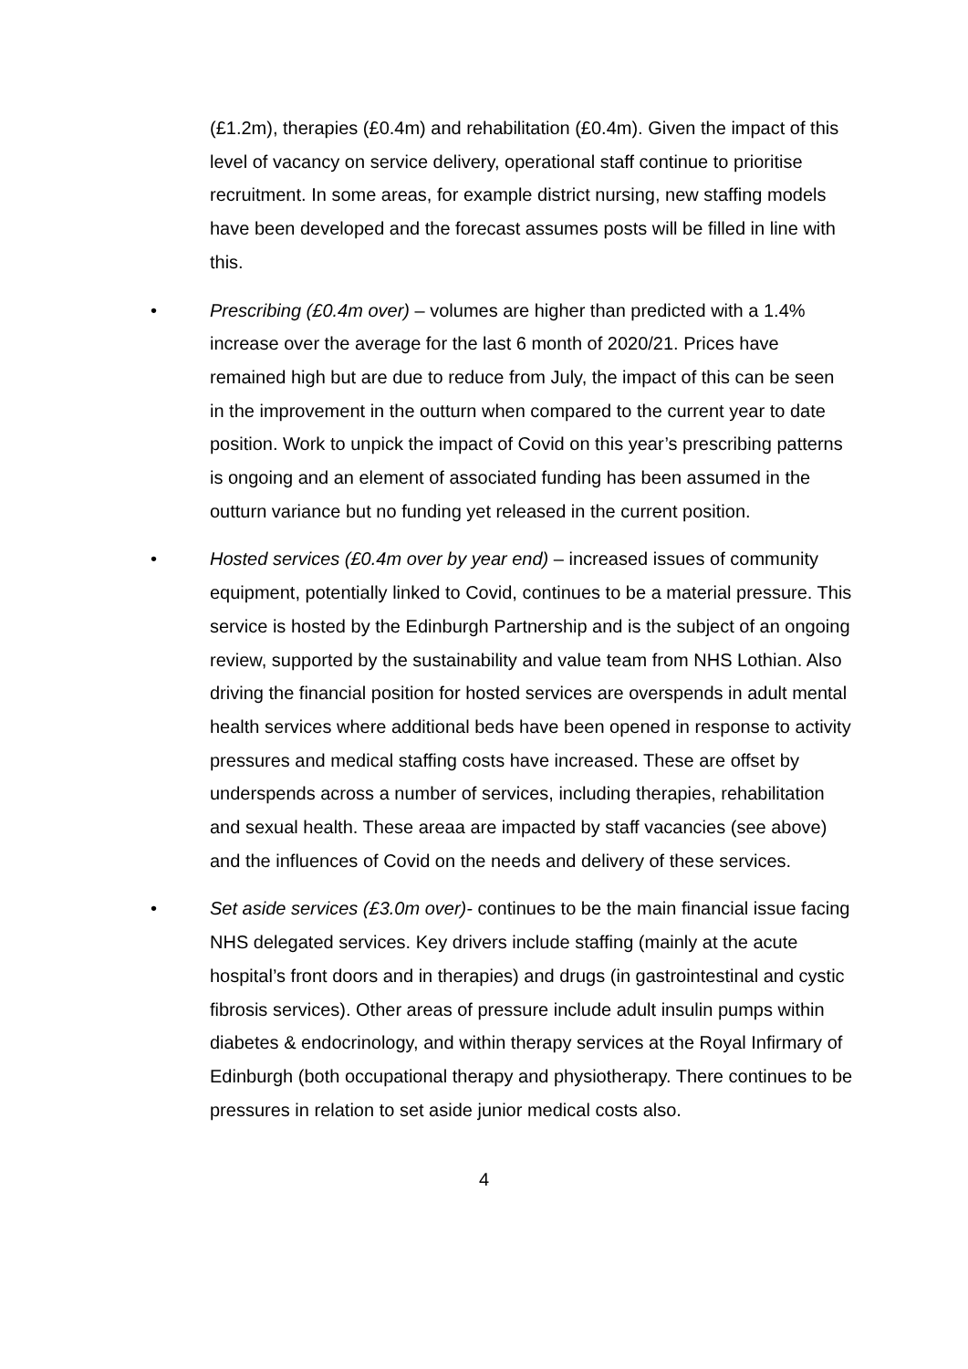(£1.2m), therapies (£0.4m) and rehabilitation (£0.4m). Given the impact of this level of vacancy on service delivery, operational staff continue to prioritise recruitment. In some areas, for example district nursing, new staffing models have been developed and the forecast assumes posts will be filled in line with this.
• Prescribing (£0.4m over) – volumes are higher than predicted with a 1.4% increase over the average for the last 6 month of 2020/21. Prices have remained high but are due to reduce from July, the impact of this can be seen in the improvement in the outturn when compared to the current year to date position. Work to unpick the impact of Covid on this year’s prescribing patterns is ongoing and an element of associated funding has been assumed in the outturn variance but no funding yet released in the current position.
• Hosted services (£0.4m over by year end) – increased issues of community equipment, potentially linked to Covid, continues to be a material pressure. This service is hosted by the Edinburgh Partnership and is the subject of an ongoing review, supported by the sustainability and value team from NHS Lothian. Also driving the financial position for hosted services are overspends in adult mental health services where additional beds have been opened in response to activity pressures and medical staffing costs have increased. These are offset by underspends across a number of services, including therapies, rehabilitation and sexual health. These areaa are impacted by staff vacancies (see above) and the influences of Covid on the needs and delivery of these services.
• Set aside services (£3.0m over)- continues to be the main financial issue facing NHS delegated services. Key drivers include staffing (mainly at the acute hospital’s front doors and in therapies) and drugs (in gastrointestinal and cystic fibrosis services). Other areas of pressure include adult insulin pumps within diabetes & endocrinology, and within therapy services at the Royal Infirmary of Edinburgh (both occupational therapy and physiotherapy. There continues to be pressures in relation to set aside junior medical costs also.
4